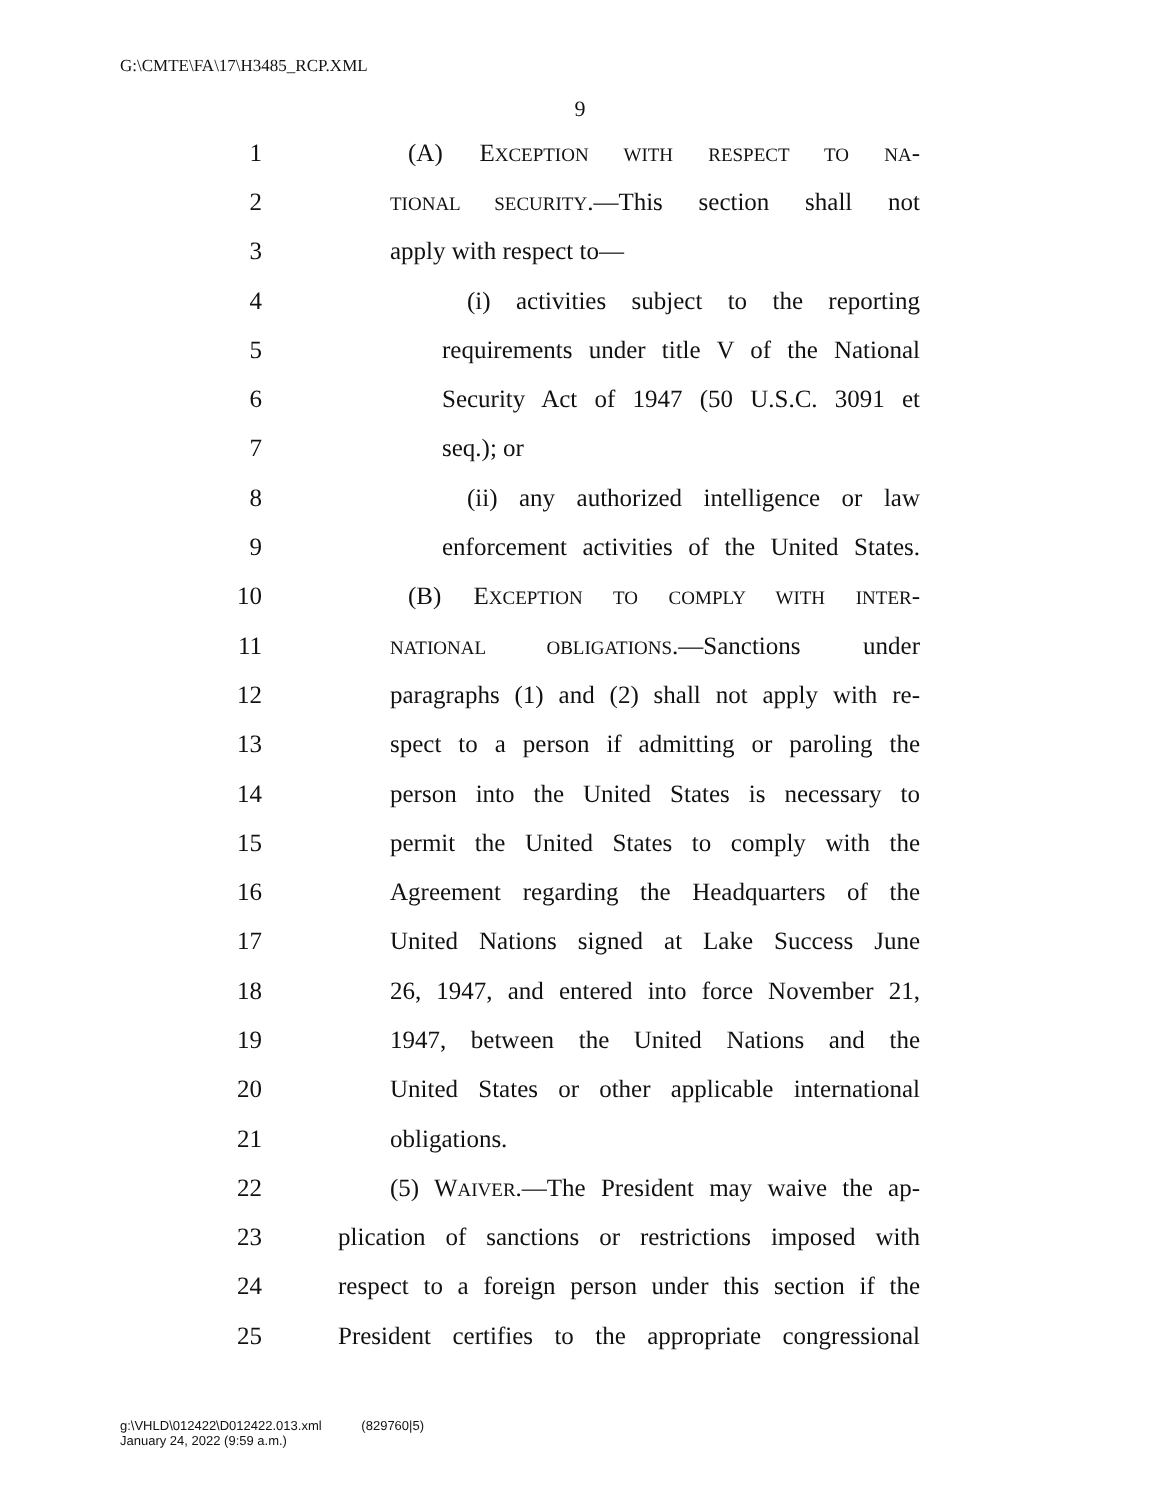G:\CMTE\FA\17\H3485_RCP.XML
9
1 (A) EXCEPTION WITH RESPECT TO NA-
2 TIONAL SECURITY.—This section shall not
3 apply with respect to—
4 (i) activities subject to the reporting
5 requirements under title V of the National
6 Security Act of 1947 (50 U.S.C. 3091 et
7 seq.); or
8 (ii) any authorized intelligence or law
9 enforcement activities of the United States.
10 (B) EXCEPTION TO COMPLY WITH INTER-
11 NATIONAL OBLIGATIONS.—Sanctions under
12 paragraphs (1) and (2) shall not apply with re-
13 spect to a person if admitting or paroling the
14 person into the United States is necessary to
15 permit the United States to comply with the
16 Agreement regarding the Headquarters of the
17 United Nations signed at Lake Success June
18 26, 1947, and entered into force November 21,
19 1947, between the United Nations and the
20 United States or other applicable international
21 obligations.
22 (5) WAIVER.—The President may waive the ap-
23 plication of sanctions or restrictions imposed with
24 respect to a foreign person under this section if the
25 President certifies to the appropriate congressional
g:\VHLD\012422\D012422.013.xml (829760|5)
January 24, 2022 (9:59 a.m.)